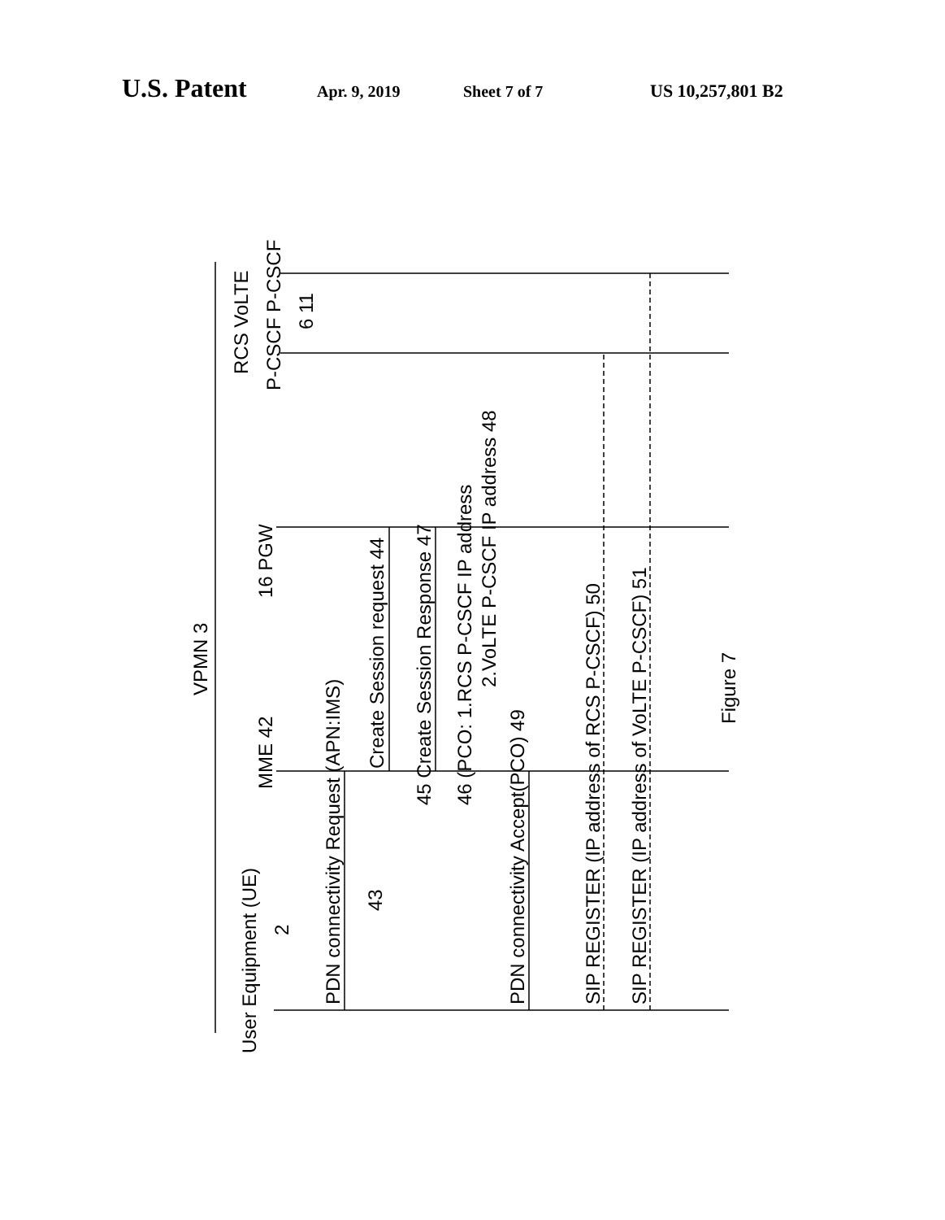U.S. Patent Apr. 9, 2019 Sheet 7 of 7 US 10,257,801 B2
VPMN 3
User Equipment (UE)
2
MME 42
16 PGW
RCS VoLTE
P-CSCF P-CSCF
6 11
PDN connectivity Request (APN:IMS)
43
Create Session request 44
45 Create Session Response 47
46 (PCO: 1.RCS P-CSCF IP address
2.VoLTE P-CSCF IP address 48
PDN connectivity Accept(PCO) 49
SIP REGISTER (IP address of RCS P-CSCF) 50
SIP REGISTER (IP address of VoLTE P-CSCF) 51
Figure 7